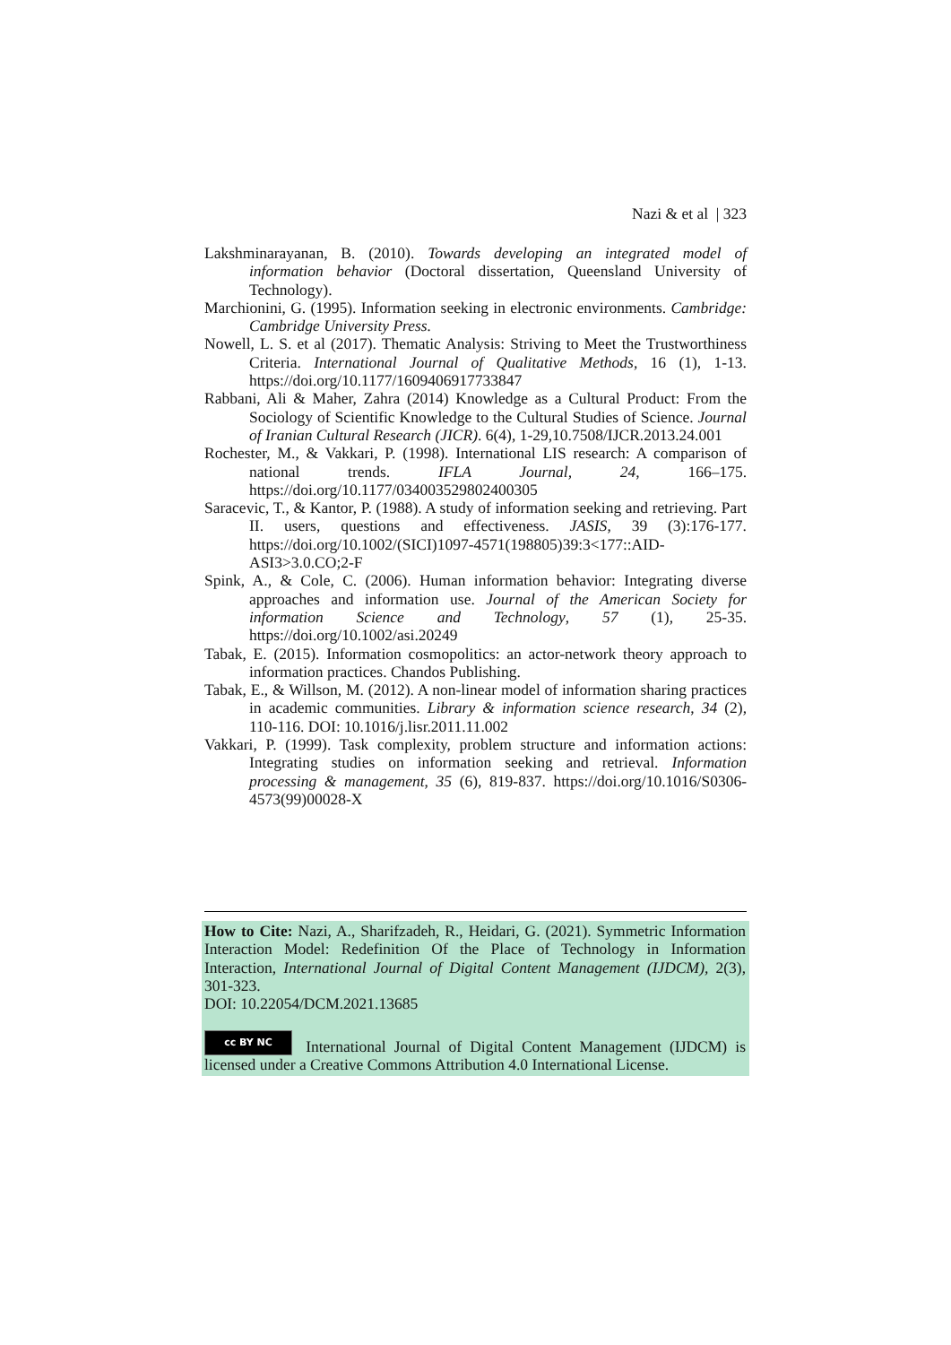Nazi & et al | 323
Lakshminarayanan, B. (2010). Towards developing an integrated model of information behavior (Doctoral dissertation, Queensland University of Technology).
Marchionini, G. (1995). Information seeking in electronic environments. Cambridge: Cambridge University Press.
Nowell, L. S. et al (2017). Thematic Analysis: Striving to Meet the Trustworthiness Criteria. International Journal of Qualitative Methods, 16 (1), 1-13. https://doi.org/10.1177/1609406917733847
Rabbani, Ali & Maher, Zahra (2014) Knowledge as a Cultural Product: From the Sociology of Scientific Knowledge to the Cultural Studies of Science. Journal of Iranian Cultural Research (JICR). 6(4), 1-29,10.7508/IJCR.2013.24.001
Rochester, M., & Vakkari, P. (1998). International LIS research: A comparison of national trends. IFLA Journal, 24, 166–175. https://doi.org/10.1177/034003529802400305
Saracevic, T., & Kantor, P. (1988). A study of information seeking and retrieving. Part II. users, questions and effectiveness. JASIS, 39 (3):176-177. https://doi.org/10.1002/(SICI)1097-4571(198805)39:3<177::AID-ASI3>3.0.CO;2-F
Spink, A., & Cole, C. (2006). Human information behavior: Integrating diverse approaches and information use. Journal of the American Society for information Science and Technology, 57 (1), 25-35. https://doi.org/10.1002/asi.20249
Tabak, E. (2015). Information cosmopolitics: an actor-network theory approach to information practices. Chandos Publishing.
Tabak, E., & Willson, M. (2012). A non-linear model of information sharing practices in academic communities. Library & information science research, 34 (2), 110-116. DOI: 10.1016/j.lisr.2011.11.002
Vakkari, P. (1999). Task complexity, problem structure and information actions: Integrating studies on information seeking and retrieval. Information processing & management, 35 (6), 819-837. https://doi.org/10.1016/S0306-4573(99)00028-X
How to Cite: Nazi, A., Sharifzadeh, R., Heidari, G. (2021). Symmetric Information Interaction Model: Redefinition Of the Place of Technology in Information Interaction, International Journal of Digital Content Management (IJDCM), 2(3), 301-323.
DOI: 10.22054/DCM.2021.13685
cc BY NC International Journal of Digital Content Management (IJDCM) is licensed under a Creative Commons Attribution 4.0 International License.